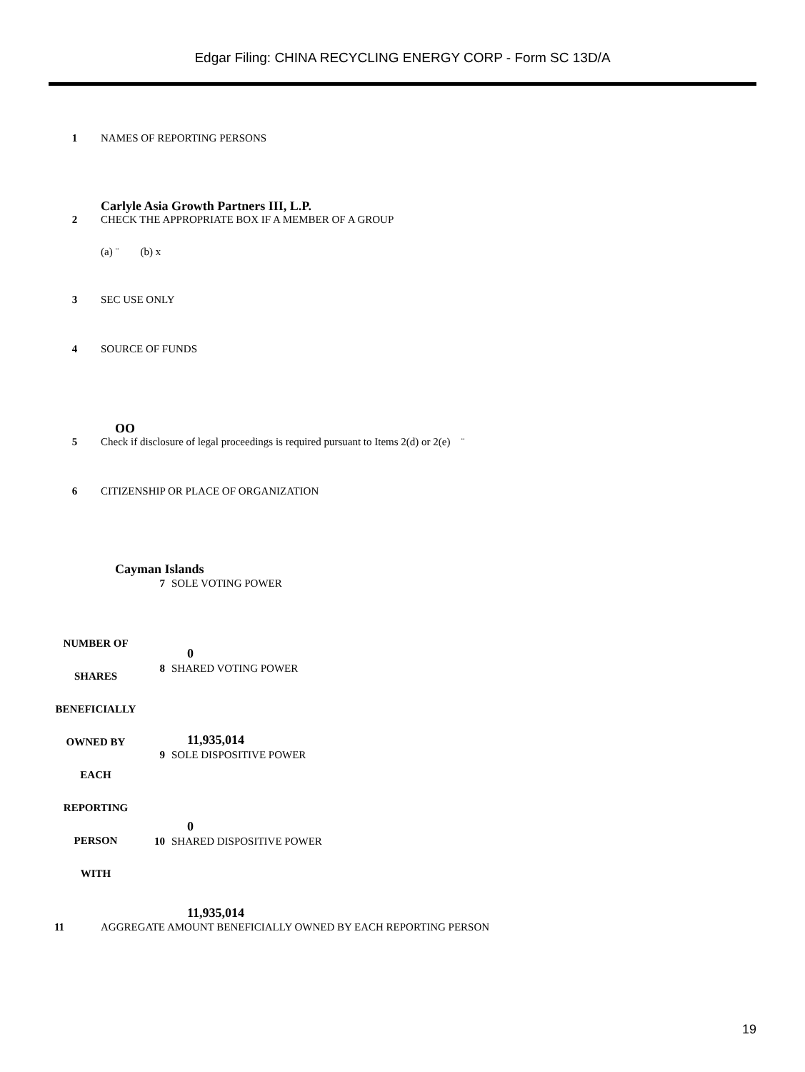Edgar Filing: CHINA RECYCLING ENERGY CORP - Form SC 13D/A
1 NAMES OF REPORTING PERSONS
Carlyle Asia Growth Partners III, L.P.
2 CHECK THE APPROPRIATE BOX IF A MEMBER OF A GROUP
(a) ¨ (b) x
3 SEC USE ONLY
4 SOURCE OF FUNDS
OO
5 Check if disclosure of legal proceedings is required pursuant to Items 2(d) or 2(e) ¨
6 CITIZENSHIP OR PLACE OF ORGANIZATION
Cayman Islands
| NUMBER OF SHARES BENEFICIALLY OWNED BY EACH REPORTING PERSON WITH | 7 | SOLE VOTING POWER |
| | | 0 |
| | 8 | SHARED VOTING POWER |
| | | 11,935,014 |
| | 9 | SOLE DISPOSITIVE POWER |
| | | 0 |
| | 10 | SHARED DISPOSITIVE POWER |
| | | 11,935,014 |
11 AGGREGATE AMOUNT BENEFICIALLY OWNED BY EACH REPORTING PERSON
19